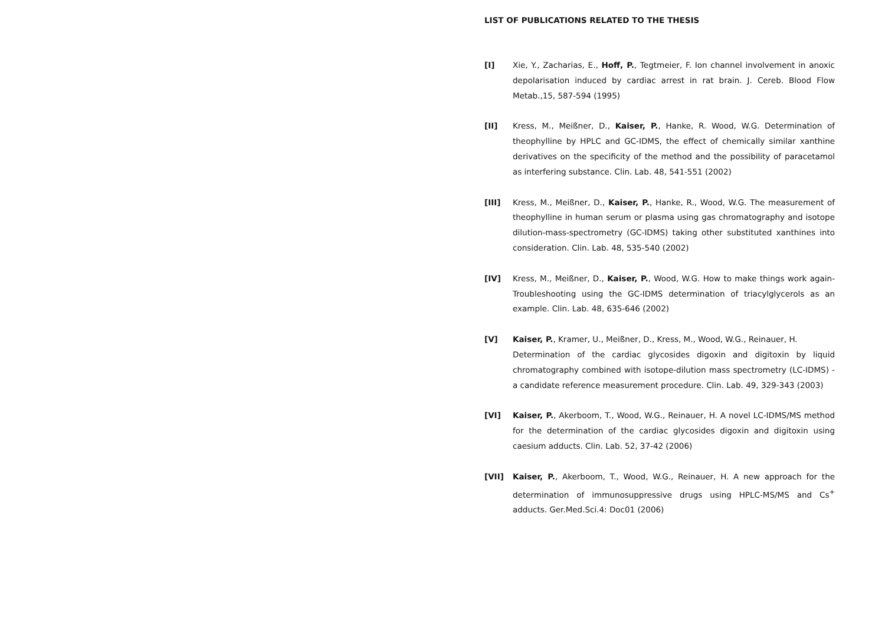LIST OF PUBLICATIONS RELATED TO THE THESIS
[I] Xie, Y., Zacharias, E., Hoff, P., Tegtmeier, F. Ion channel involvement in anoxic depolarisation induced by cardiac arrest in rat brain. J. Cereb. Blood Flow Metab.,15, 587-594 (1995)
[II] Kress, M., Meißner, D., Kaiser, P., Hanke, R. Wood, W.G. Determination of theophylline by HPLC and GC-IDMS, the effect of chemically similar xanthine derivatives on the specificity of the method and the possibility of paracetamol as interfering substance. Clin. Lab. 48, 541-551 (2002)
[III] Kress, M., Meißner, D., Kaiser, P., Hanke, R., Wood, W.G. The measurement of theophylline in human serum or plasma using gas chromatography and isotope dilution-mass-spectrometry (GC-IDMS) taking other substituted xanthines into consideration. Clin. Lab. 48, 535-540 (2002)
[IV] Kress, M., Meißner, D., Kaiser, P., Wood, W.G. How to make things work again-Troubleshooting using the GC-IDMS determination of triacylglycerols as an example. Clin. Lab. 48, 635-646 (2002)
[V] Kaiser, P., Kramer, U., Meißner, D., Kress, M., Wood, W.G., Reinauer, H.
Determination of the cardiac glycosides digoxin and digitoxin by liquid chromatography combined with isotope-dilution mass spectrometry (LC-IDMS) - a candidate reference measurement procedure. Clin. Lab. 49, 329-343 (2003)
[VI] Kaiser, P., Akerboom, T., Wood, W.G., Reinauer, H. A novel LC-IDMS/MS method for the determination of the cardiac glycosides digoxin and digitoxin using caesium adducts. Clin. Lab. 52, 37-42 (2006)
[VII] Kaiser, P., Akerboom, T., Wood, W.G., Reinauer, H. A new approach for the determination of immunosuppressive drugs using HPLC-MS/MS and Cs<sup>+</sup> adducts. Ger.Med.Sci.4: Doc01 (2006)